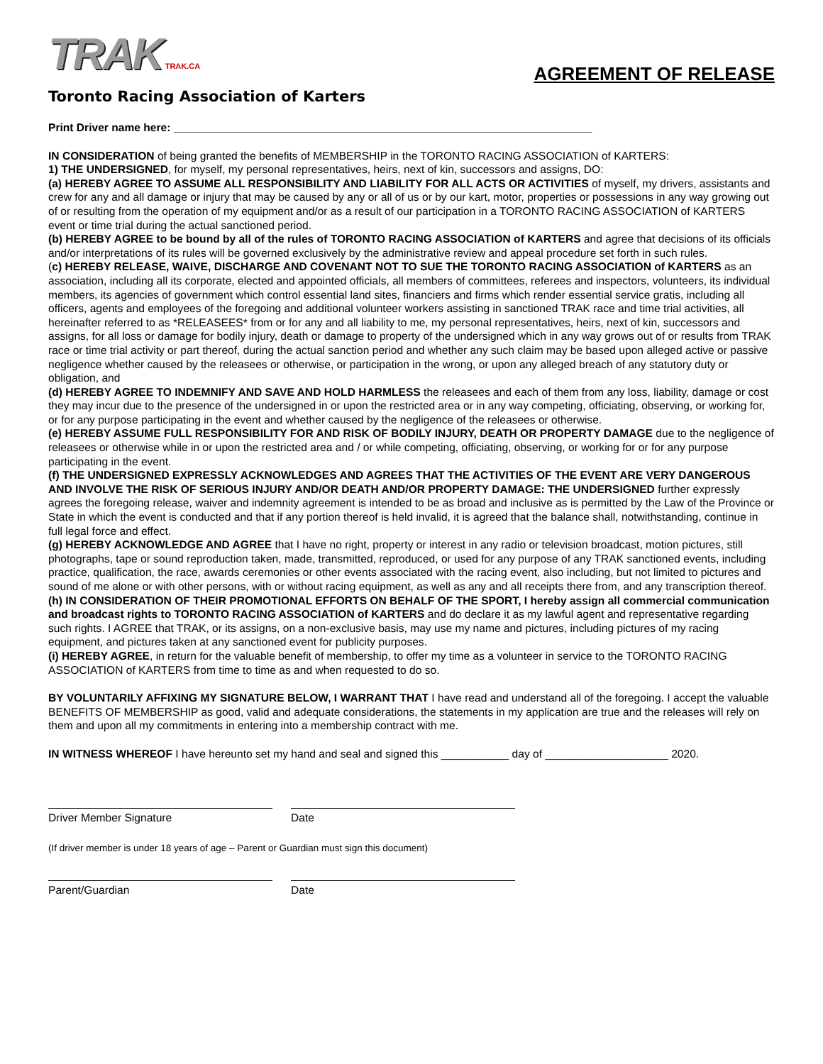TRAK TRAK.CA
Toronto Racing Association of Karters
AGREEMENT OF RELEASE
Print Driver name here: ____________________________________________________________________
IN CONSIDERATION of being granted the benefits of MEMBERSHIP in the TORONTO RACING ASSOCIATION of KARTERS:
1) THE UNDERSIGNED, for myself, my personal representatives, heirs, next of kin, successors and assigns, DO:
(a) HEREBY AGREE TO ASSUME ALL RESPONSIBILITY AND LIABILITY FOR ALL ACTS OR ACTIVITIES of myself, my drivers, assistants and crew for any and all damage or injury that may be caused by any or all of us or by our kart, motor, properties or possessions in any way growing out of or resulting from the operation of my equipment and/or as a result of our participation in a TORONTO RACING ASSOCIATION of KARTERS event or time trial during the actual sanctioned period.
(b) HEREBY AGREE to be bound by all of the rules of TORONTO RACING ASSOCIATION of KARTERS and agree that decisions of its officials and/or interpretations of its rules will be governed exclusively by the administrative review and appeal procedure set forth in such rules.
(c) HEREBY RELEASE, WAIVE, DISCHARGE AND COVENANT NOT TO SUE THE TORONTO RACING ASSOCIATION of KARTERS as an association, including all its corporate, elected and appointed officials, all members of committees, referees and inspectors, volunteers, its individual members, its agencies of government which control essential land sites, financiers and firms which render essential service gratis, including all officers, agents and employees of the foregoing and additional volunteer workers assisting in sanctioned TRAK race and time trial activities, all hereinafter referred to as *RELEASEES* from or for any and all liability to me, my personal representatives, heirs, next of kin, successors and assigns, for all loss or damage for bodily injury, death or damage to property of the undersigned which in any way grows out of or results from TRAK race or time trial activity or part thereof, during the actual sanction period and whether any such claim may be based upon alleged active or passive negligence whether caused by the releasees or otherwise, or participation in the wrong, or upon any alleged breach of any statutory duty or obligation, and
(d) HEREBY AGREE TO INDEMNIFY AND SAVE AND HOLD HARMLESS the releasees and each of them from any loss, liability, damage or cost they may incur due to the presence of the undersigned in or upon the restricted area or in any way competing, officiating, observing, or working for, or for any purpose participating in the event and whether caused by the negligence of the releasees or otherwise.
(e) HEREBY ASSUME FULL RESPONSIBILITY FOR AND RISK OF BODILY INJURY, DEATH OR PROPERTY DAMAGE due to the negligence of releasees or otherwise while in or upon the restricted area and / or while competing, officiating, observing, or working for or for any purpose participating in the event.
(f) THE UNDERSIGNED EXPRESSLY ACKNOWLEDGES AND AGREES THAT THE ACTIVITIES OF THE EVENT ARE VERY DANGEROUS AND INVOLVE THE RISK OF SERIOUS INJURY AND/OR DEATH AND/OR PROPERTY DAMAGE: THE UNDERSIGNED further expressly agrees the foregoing release, waiver and indemnity agreement is intended to be as broad and inclusive as is permitted by the Law of the Province or State in which the event is conducted and that if any portion thereof is held invalid, it is agreed that the balance shall, notwithstanding, continue in full legal force and effect.
(g) HEREBY ACKNOWLEDGE AND AGREE that I have no right, property or interest in any radio or television broadcast, motion pictures, still photographs, tape or sound reproduction taken, made, transmitted, reproduced, or used for any purpose of any TRAK sanctioned events, including practice, qualification, the race, awards ceremonies or other events associated with the racing event, also including, but not limited to pictures and sound of me alone or with other persons, with or without racing equipment, as well as any and all receipts there from, and any transcription thereof.
(h) IN CONSIDERATION OF THEIR PROMOTIONAL EFFORTS ON BEHALF OF THE SPORT, I hereby assign all commercial communication and broadcast rights to TORONTO RACING ASSOCIATION of KARTERS and do declare it as my lawful agent and representative regarding such rights. I AGREE that TRAK, or its assigns, on a non-exclusive basis, may use my name and pictures, including pictures of my racing equipment, and pictures taken at any sanctioned event for publicity purposes.
(i) HEREBY AGREE, in return for the valuable benefit of membership, to offer my time as a volunteer in service to the TORONTO RACING ASSOCIATION of KARTERS from time to time as and when requested to do so.
BY VOLUNTARILY AFFIXING MY SIGNATURE BELOW, I WARRANT THAT I have read and understand all of the foregoing. I accept the valuable BENEFITS OF MEMBERSHIP as good, valid and adequate considerations, the statements in my application are true and the releases will rely on them and upon all my commitments in entering into a membership contract with me.
IN WITNESS WHEREOF I have hereunto set my hand and seal and signed this ___________ day of ____________________ 2020.
Driver Member Signature Date
(If driver member is under 18 years of age – Parent or Guardian must sign this document)
Parent/Guardian Date